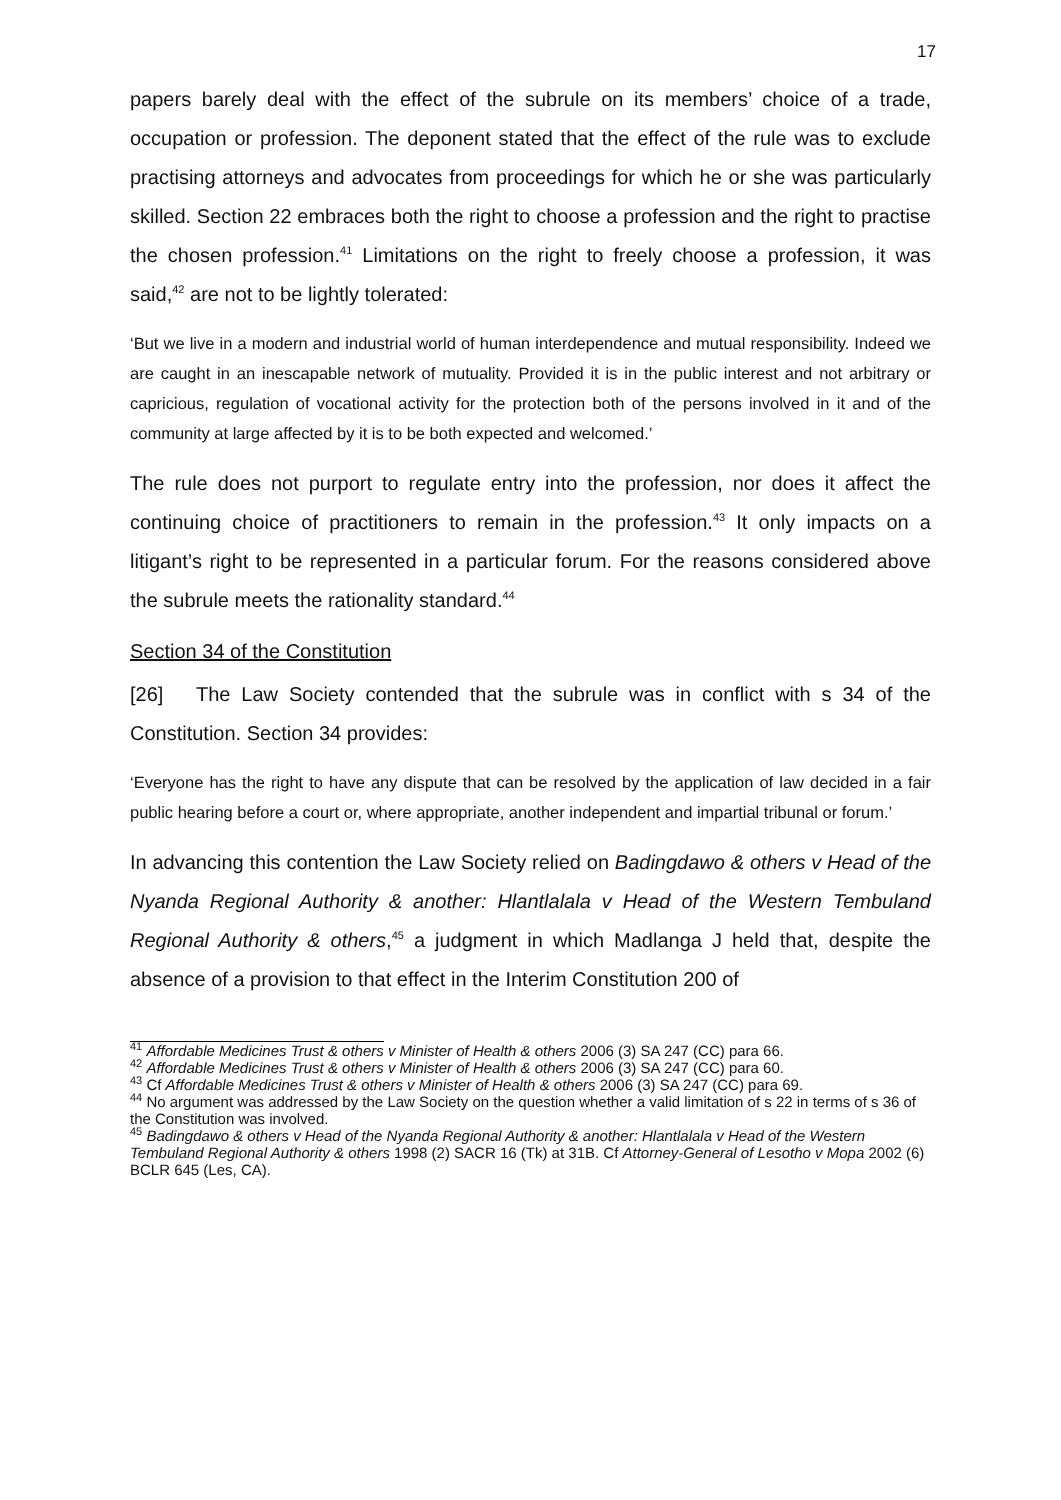17
papers barely deal with the effect of the subrule on its members’ choice of a trade, occupation or profession. The deponent stated that the effect of the rule was to exclude practising attorneys and advocates from proceedings for which he or she was particularly skilled. Section 22 embraces both the right to choose a profession and the right to practise the chosen profession.<sup>41</sup> Limitations on the right to freely choose a profession, it was said,<sup>42</sup> are not to be lightly tolerated:
‘But we live in a modern and industrial world of human interdependence and mutual responsibility. Indeed we are caught in an inescapable network of mutuality. Provided it is in the public interest and not arbitrary or capricious, regulation of vocational activity for the protection both of the persons involved in it and of the community at large affected by it is to be both expected and welcomed.’
The rule does not purport to regulate entry into the profession, nor does it affect the continuing choice of practitioners to remain in the profession.<sup>43</sup> It only impacts on a litigant’s right to be represented in a particular forum. For the reasons considered above the subrule meets the rationality standard.<sup>44</sup>
Section 34 of the Constitution
[26] The Law Society contended that the subrule was in conflict with s 34 of the Constitution. Section 34 provides:
‘Everyone has the right to have any dispute that can be resolved by the application of law decided in a fair public hearing before a court or, where appropriate, another independent and impartial tribunal or forum.’
In advancing this contention the Law Society relied on Badingdawo & others v Head of the Nyanda Regional Authority & another: Hlantlalala v Head of the Western Tembuland Regional Authority & others,<sup>45</sup> a judgment in which Madlanga J held that, despite the absence of a provision to that effect in the Interim Constitution 200 of
<sup>41</sup> Affordable Medicines Trust & others v Minister of Health & others 2006 (3) SA 247 (CC) para 66.
<sup>42</sup> Affordable Medicines Trust & others v Minister of Health & others 2006 (3) SA 247 (CC) para 60.
<sup>43</sup> Cf Affordable Medicines Trust & others v Minister of Health & others 2006 (3) SA 247 (CC) para 69.
<sup>44</sup> No argument was addressed by the Law Society on the question whether a valid limitation of s 22 in terms of s 36 of the Constitution was involved.
<sup>45</sup> Badingdawo & others v Head of the Nyanda Regional Authority & another: Hlantlalala v Head of the Western Tembuland Regional Authority & others 1998 (2) SACR 16 (Tk) at 31B. Cf Attorney-General of Lesotho v Mopa 2002 (6) BCLR 645 (Les, CA).